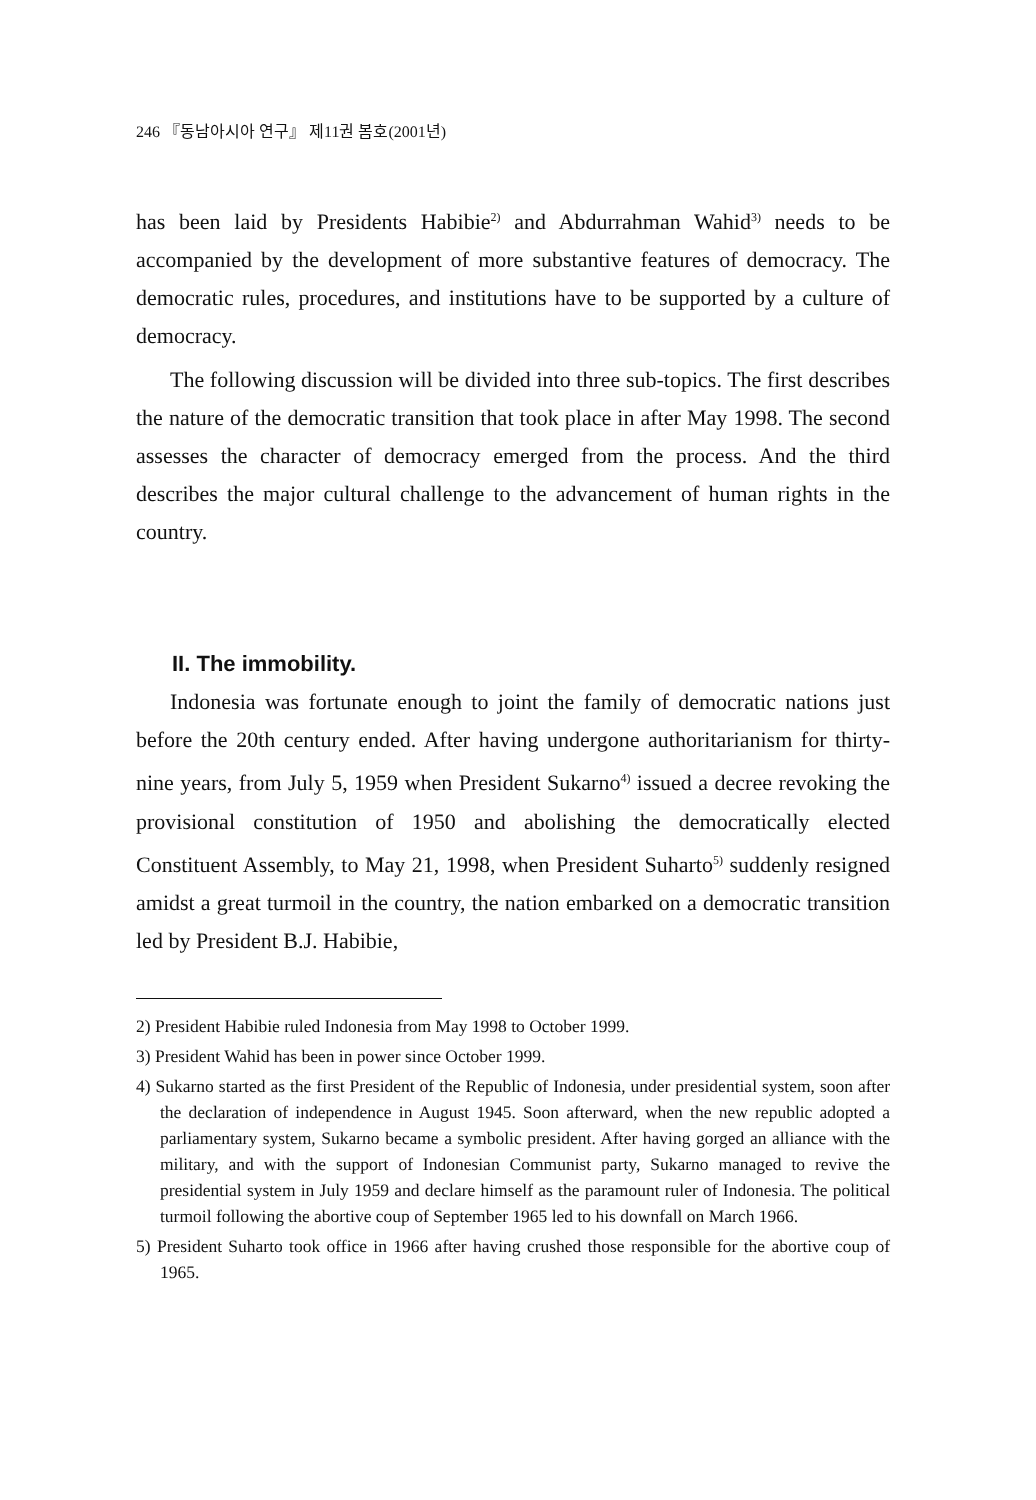246 『동남아시아 연구』 제11권 봄호(2001년)
has been laid by Presidents Habibie<sup>2)</sup> and Abdurrahman Wahid<sup>3)</sup> needs to be accompanied by the development of more substantive features of democracy. The democratic rules, procedures, and institutions have to be supported by a culture of democracy.
The following discussion will be divided into three sub-topics. The first describes the nature of the democratic transition that took place in after May 1998. The second assesses the character of democracy emerged from the process. And the third describes the major cultural challenge to the advancement of human rights in the country.
II. The immobility.
Indonesia was fortunate enough to joint the family of democratic nations just before the 20th century ended. After having undergone authoritarianism for thirty-nine years, from July 5, 1959 when President Sukarno<sup>4)</sup> issued a decree revoking the provisional constitution of 1950 and abolishing the democratically elected Constituent Assembly, to May 21, 1998, when President Suharto<sup>5)</sup> suddenly resigned amidst a great turmoil in the country, the nation embarked on a democratic transition led by President B.J. Habibie,
2) President Habibie ruled Indonesia from May 1998 to October 1999.
3) President Wahid has been in power since October 1999.
4) Sukarno started as the first President of the Republic of Indonesia, under presidential system, soon after the declaration of independence in August 1945. Soon afterward, when the new republic adopted a parliamentary system, Sukarno became a symbolic president. After having gorged an alliance with the military, and with the support of Indonesian Communist party, Sukarno managed to revive the presidential system in July 1959 and declare himself as the paramount ruler of Indonesia. The political turmoil following the abortive coup of September 1965 led to his downfall on March 1966.
5) President Suharto took office in 1966 after having crushed those responsible for the abortive coup of 1965.